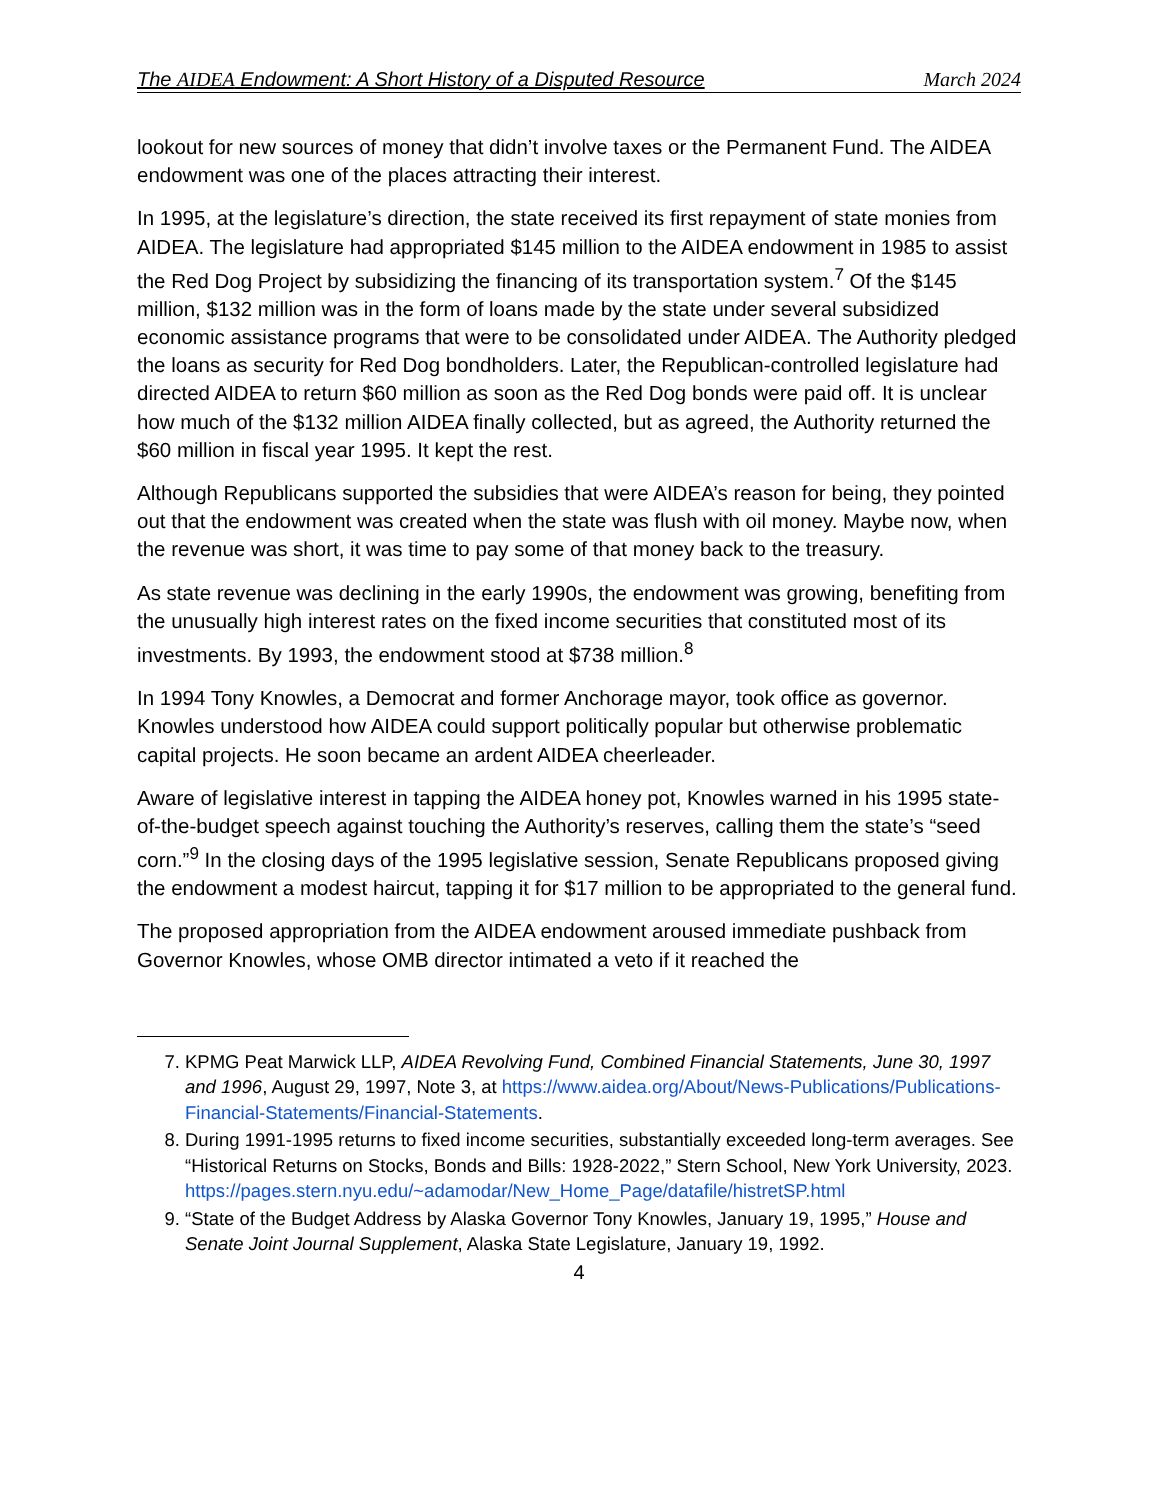The AIDEA Endowment: A Short History of a Disputed Resource March 2024
lookout for new sources of money that didn’t involve taxes or the Permanent Fund. The AIDEA endowment was one of the places attracting their interest.
In 1995, at the legislature’s direction, the state received its first repayment of state monies from AIDEA. The legislature had appropriated $145 million to the AIDEA endowment in 1985 to assist the Red Dog Project by subsidizing the financing of its transportation system.<sup>7</sup> Of the $145 million, $132 million was in the form of loans made by the state under several subsidized economic assistance programs that were to be consolidated under AIDEA. The Authority pledged the loans as security for Red Dog bondholders. Later, the Republican-controlled legislature had directed AIDEA to return $60 million as soon as the Red Dog bonds were paid off. It is unclear how much of the $132 million AIDEA finally collected, but as agreed, the Authority returned the $60 million in fiscal year 1995. It kept the rest.
Although Republicans supported the subsidies that were AIDEA’s reason for being, they pointed out that the endowment was created when the state was flush with oil money. Maybe now, when the revenue was short, it was time to pay some of that money back to the treasury.
As state revenue was declining in the early 1990s, the endowment was growing, benefiting from the unusually high interest rates on the fixed income securities that constituted most of its investments. By 1993, the endowment stood at $738 million.<sup>8</sup>
In 1994 Tony Knowles, a Democrat and former Anchorage mayor, took office as governor. Knowles understood how AIDEA could support politically popular but otherwise problematic capital projects. He soon became an ardent AIDEA cheerleader.
Aware of legislative interest in tapping the AIDEA honey pot, Knowles warned in his 1995 state-of-the-budget speech against touching the Authority’s reserves, calling them the state’s “seed corn.”<sup>9</sup> In the closing days of the 1995 legislative session, Senate Republicans proposed giving the endowment a modest haircut, tapping it for $17 million to be appropriated to the general fund.
The proposed appropriation from the AIDEA endowment aroused immediate pushback from Governor Knowles, whose OMB director intimated a veto if it reached the
7. KPMG Peat Marwick LLP, AIDEA Revolving Fund, Combined Financial Statements, June 30, 1997 and 1996, August 29, 1997, Note 3, at https://www.aidea.org/About/News-Publications/Publications-Financial-Statements/Financial-Statements.
8. During 1991-1995 returns to fixed income securities, substantially exceeded long-term averages. See “Historical Returns on Stocks, Bonds and Bills: 1928-2022,” Stern School, New York University, 2023. https://pages.stern.nyu.edu/~adamodar/New_Home_Page/datafile/histretSP.html
9. “State of the Budget Address by Alaska Governor Tony Knowles, January 19, 1995,” House and Senate Joint Journal Supplement, Alaska State Legislature, January 19, 1992.
4